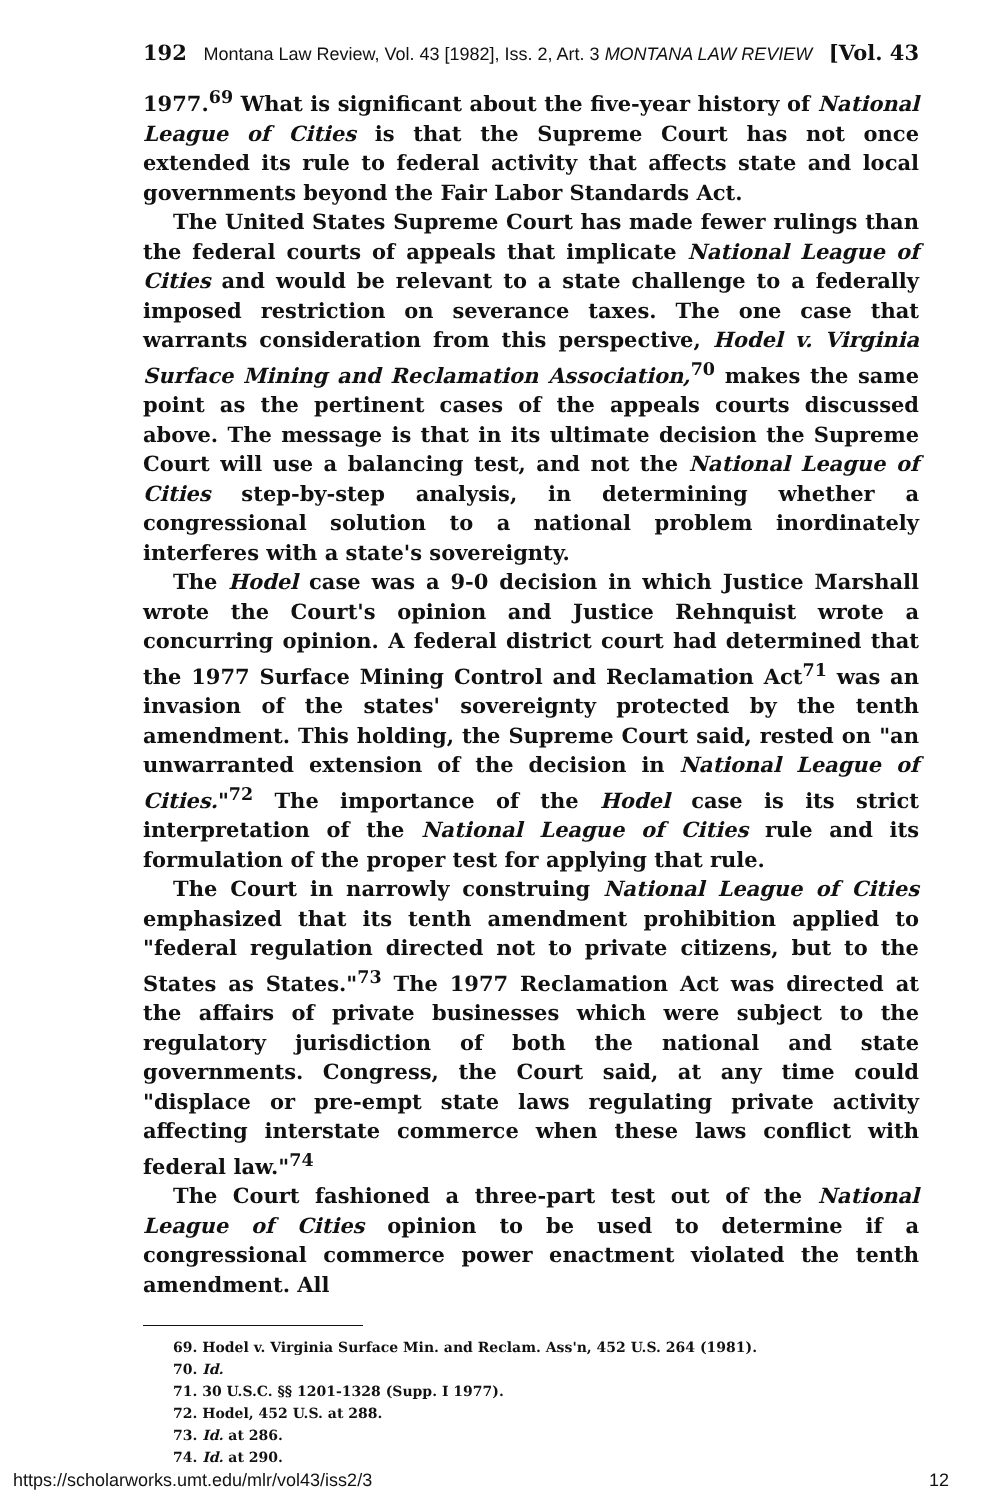192 Montana Law Review, Vol. 43 [1982], Iss. 2, Art. 3 MONTANA LAW REVIEW [Vol. 43
1977.<sup>69</sup> What is significant about the five-year history of National League of Cities is that the Supreme Court has not once extended its rule to federal activity that affects state and local governments beyond the Fair Labor Standards Act.
The United States Supreme Court has made fewer rulings than the federal courts of appeals that implicate National League of Cities and would be relevant to a state challenge to a federally imposed restriction on severance taxes. The one case that warrants consideration from this perspective, Hodel v. Virginia Surface Mining and Reclamation Association,<sup>70</sup> makes the same point as the pertinent cases of the appeals courts discussed above. The message is that in its ultimate decision the Supreme Court will use a balancing test, and not the National League of Cities step-by-step analysis, in determining whether a congressional solution to a national problem inordinately interferes with a state's sovereignty.
The Hodel case was a 9-0 decision in which Justice Marshall wrote the Court's opinion and Justice Rehnquist wrote a concurring opinion. A federal district court had determined that the 1977 Surface Mining Control and Reclamation Act<sup>71</sup> was an invasion of the states' sovereignty protected by the tenth amendment. This holding, the Supreme Court said, rested on "an unwarranted extension of the decision in National League of Cities."<sup>72</sup> The importance of the Hodel case is its strict interpretation of the National League of Cities rule and its formulation of the proper test for applying that rule.
The Court in narrowly construing National League of Cities emphasized that its tenth amendment prohibition applied to "federal regulation directed not to private citizens, but to the States as States."<sup>73</sup> The 1977 Reclamation Act was directed at the affairs of private businesses which were subject to the regulatory jurisdiction of both the national and state governments. Congress, the Court said, at any time could "displace or pre-empt state laws regulating private activity affecting interstate commerce when these laws conflict with federal law."<sup>74</sup>
The Court fashioned a three-part test out of the National League of Cities opinion to be used to determine if a congressional commerce power enactment violated the tenth amendment. All
69. Hodel v. Virginia Surface Min. and Reclam. Ass'n, 452 U.S. 264 (1981).
70. Id.
71. 30 U.S.C. §§ 1201-1328 (Supp. I 1977).
72. Hodel, 452 U.S. at 288.
73. Id. at 286.
74. Id. at 290.
https://scholarworks.umt.edu/mlr/vol43/iss2/3 12